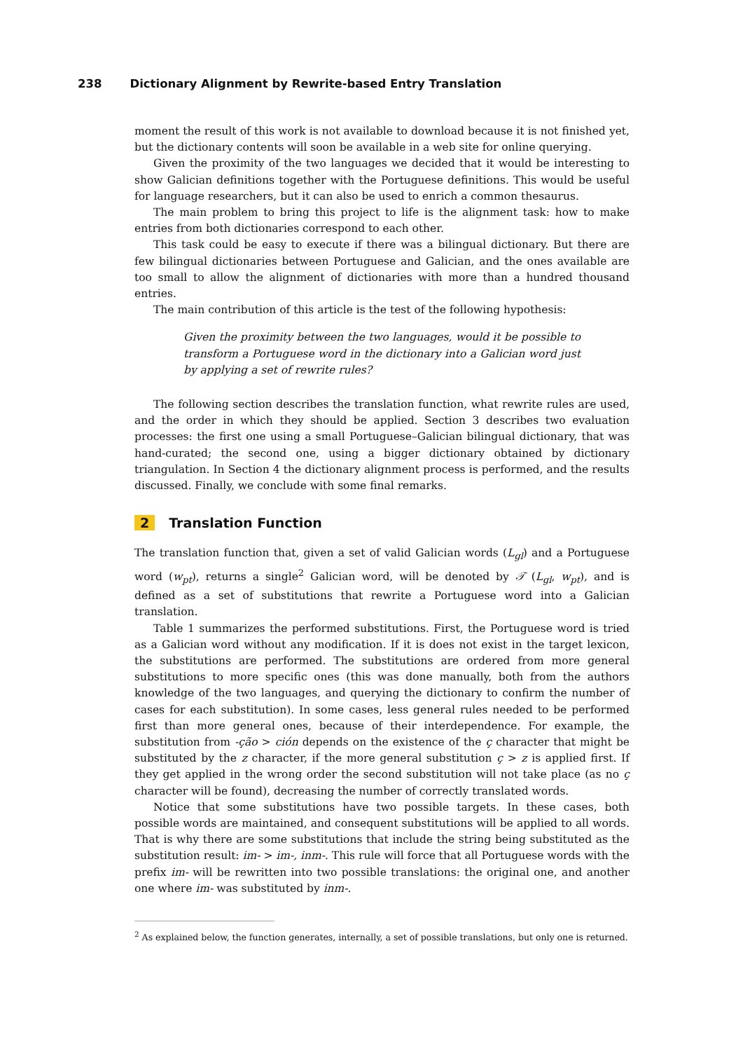238 Dictionary Alignment by Rewrite-based Entry Translation
moment the result of this work is not available to download because it is not finished yet, but the dictionary contents will soon be available in a web site for online querying.
Given the proximity of the two languages we decided that it would be interesting to show Galician definitions together with the Portuguese definitions. This would be useful for language researchers, but it can also be used to enrich a common thesaurus.
The main problem to bring this project to life is the alignment task: how to make entries from both dictionaries correspond to each other.
This task could be easy to execute if there was a bilingual dictionary. But there are few bilingual dictionaries between Portuguese and Galician, and the ones available are too small to allow the alignment of dictionaries with more than a hundred thousand entries.
The main contribution of this article is the test of the following hypothesis:
Given the proximity between the two languages, would it be possible to transform a Portuguese word in the dictionary into a Galician word just by applying a set of rewrite rules?
The following section describes the translation function, what rewrite rules are used, and the order in which they should be applied. Section 3 describes two evaluation processes: the first one using a small Portuguese–Galician bilingual dictionary, that was hand-curated; the second one, using a bigger dictionary obtained by dictionary triangulation. In Section 4 the dictionary alignment process is performed, and the results discussed. Finally, we conclude with some final remarks.
2 Translation Function
The translation function that, given a set of valid Galician words (L<sub>gl</sub>) and a Portuguese word (w<sub>pt</sub>), returns a single<sup>2</sup> Galician word, will be denoted by 𝒯 (L<sub>gl</sub>, w<sub>pt</sub>), and is defined as a set of substitutions that rewrite a Portuguese word into a Galician translation.
Table 1 summarizes the performed substitutions. First, the Portuguese word is tried as a Galician word without any modification. If it is does not exist in the target lexicon, the substitutions are performed. The substitutions are ordered from more general substitutions to more specific ones (this was done manually, both from the authors knowledge of the two languages, and querying the dictionary to confirm the number of cases for each substitution). In some cases, less general rules needed to be performed first than more general ones, because of their interdependence. For example, the substitution from -ção > ción depends on the existence of the ç character that might be substituted by the z character, if the more general substitution ç > z is applied first. If they get applied in the wrong order the second substitution will not take place (as no ç character will be found), decreasing the number of correctly translated words.
Notice that some substitutions have two possible targets. In these cases, both possible words are maintained, and consequent substitutions will be applied to all words. That is why there are some substitutions that include the string being substituted as the substitution result: im- > im-, inm-. This rule will force that all Portuguese words with the prefix im- will be rewritten into two possible translations: the original one, and another one where im- was substituted by inm-.
<sup>2</sup> As explained below, the function generates, internally, a set of possible translations, but only one is returned.